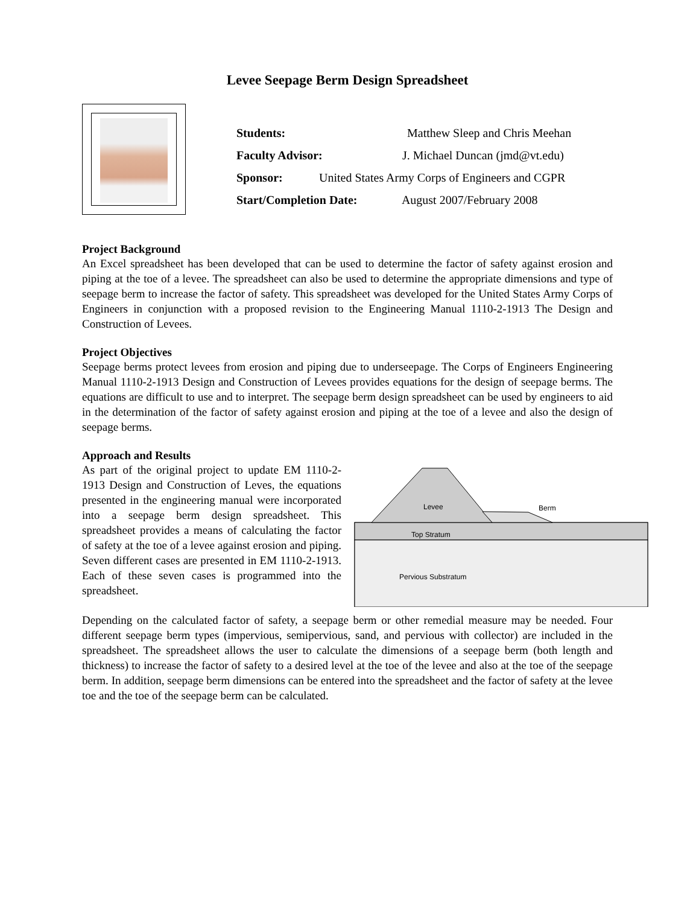Levee Seepage Berm Design Spreadsheet
Students: Matthew Sleep and Chris Meehan
Faculty Advisor: J. Michael Duncan (jmd@vt.edu)
Sponsor: United States Army Corps of Engineers and CGPR
Start/Completion Date: August 2007/February 2008
Project Background
An Excel spreadsheet has been developed that can be used to determine the factor of safety against erosion and piping at the toe of a levee. The spreadsheet can also be used to determine the appropriate dimensions and type of seepage berm to increase the factor of safety. This spreadsheet was developed for the United States Army Corps of Engineers in conjunction with a proposed revision to the Engineering Manual 1110-2-1913 The Design and Construction of Levees.
Project Objectives
Seepage berms protect levees from erosion and piping due to underseepage. The Corps of Engineers Engineering Manual 1110-2-1913 Design and Construction of Levees provides equations for the design of seepage berms. The equations are difficult to use and to interpret. The seepage berm design spreadsheet can be used by engineers to aid in the determination of the factor of safety against erosion and piping at the toe of a levee and also the design of seepage berms.
Approach and Results
As part of the original project to update EM 1110-2-1913 Design and Construction of Leves, the equations presented in the engineering manual were incorporated into a seepage berm design spreadsheet. This spreadsheet provides a means of calculating the factor of safety at the toe of a levee against erosion and piping. Seven different cases are presented in EM 1110-2-1913. Each of these seven cases is programmed into the spreadsheet.
Levee
Berm
Top Stratum
Pervious Substratum
Depending on the calculated factor of safety, a seepage berm or other remedial measure may be needed. Four different seepage berm types (impervious, semipervious, sand, and pervious with collector) are included in the spreadsheet. The spreadsheet allows the user to calculate the dimensions of a seepage berm (both length and thickness) to increase the factor of safety to a desired level at the toe of the levee and also at the toe of the seepage berm. In addition, seepage berm dimensions can be entered into the spreadsheet and the factor of safety at the levee toe and the toe of the seepage berm can be calculated.